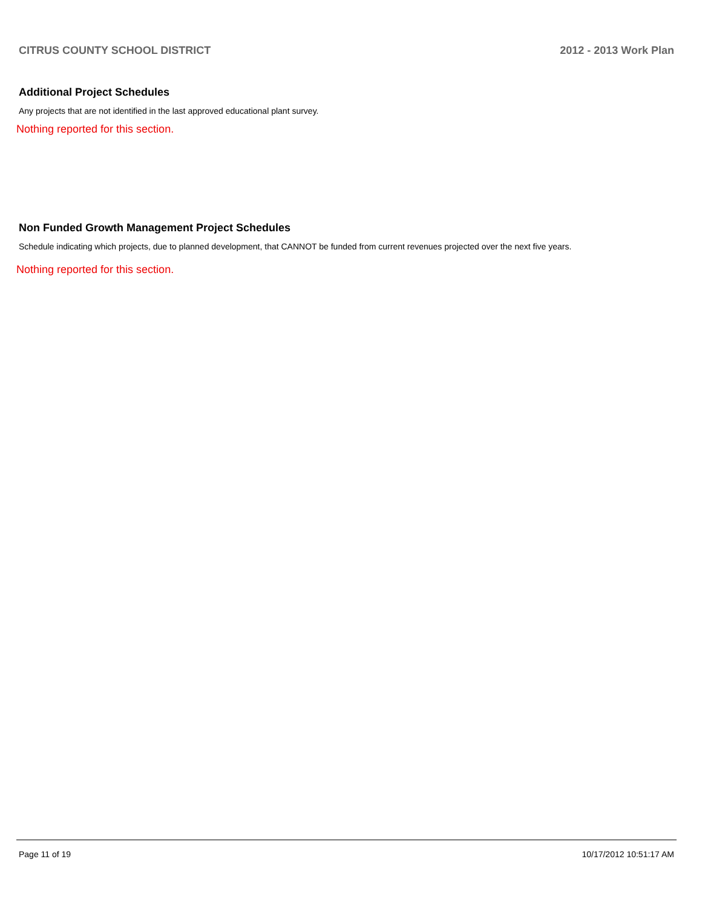CITRUS COUNTY SCHOOL DISTRICT 2012 - 2013 Work Plan
Additional Project Schedules
Any projects that are not identified in the last approved educational plant survey.
Nothing reported for this section.
Non Funded Growth Management Project Schedules
Schedule indicating which projects, due to planned development, that CANNOT be funded from current revenues projected over the next five years.
Nothing reported for this section.
Page 11 of 19 10/17/2012 10:51:17 AM